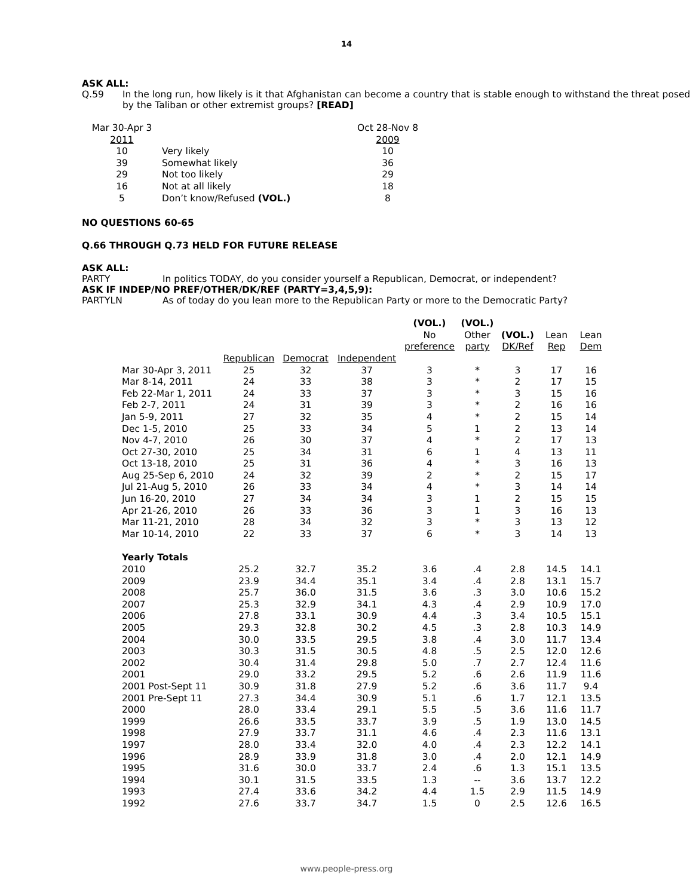14
ASK ALL:
Q.59 In the long run, how likely is it that Afghanistan can become a country that is stable enough to withstand the threat posed by the Taliban or other extremist groups? [READ]
| Mar 30-Apr 3 | | Oct 28-Nov 8 |
| 2011 | | 2009 |
| 10 | Very likely | 10 |
| 39 | Somewhat likely | 36 |
| 29 | Not too likely | 29 |
| 16 | Not at all likely | 18 |
| 5 | Don’t know/Refused (VOL.) | 8 |
NO QUESTIONS 60-65
Q.66 THROUGH Q.73 HELD FOR FUTURE RELEASE
ASK ALL:
PARTY In politics TODAY, do you consider yourself a Republican, Democrat, or independent?
ASK IF INDEP/NO PREF/OTHER/DK/REF (PARTY=3,4,5,9):
PARTYLN As of today do you lean more to the Republican Party or more to the Democratic Party?
| | | | | (VOL.) No preference | (VOL.) Other party | (VOL.) DK/Ref | Lean Rep | Lean Dem |
| | Republican | Democrat | Independent | | | | | |
| Mar 30-Apr 3, 2011 | 25 | 32 | 37 | 3 | * | 3 | 17 | 16 |
| Mar 8-14, 2011 | 24 | 33 | 38 | 3 | * | 2 | 17 | 15 |
| Feb 22-Mar 1, 2011 | 24 | 33 | 37 | 3 | * | 3 | 15 | 16 |
| Feb 2-7, 2011 | 24 | 31 | 39 | 3 | * | 2 | 16 | 16 |
| Jan 5-9, 2011 | 27 | 32 | 35 | 4 | * | 2 | 15 | 14 |
| Dec 1-5, 2010 | 25 | 33 | 34 | 5 | 1 | 2 | 13 | 14 |
| Nov 4-7, 2010 | 26 | 30 | 37 | 4 | * | 2 | 17 | 13 |
| Oct 27-30, 2010 | 25 | 34 | 31 | 6 | 1 | 4 | 13 | 11 |
| Oct 13-18, 2010 | 25 | 31 | 36 | 4 | * | 3 | 16 | 13 |
| Aug 25-Sep 6, 2010 | 24 | 32 | 39 | 2 | * | 2 | 15 | 17 |
| Jul 21-Aug 5, 2010 | 26 | 33 | 34 | 4 | * | 3 | 14 | 14 |
| Jun 16-20, 2010 | 27 | 34 | 34 | 3 | 1 | 2 | 15 | 15 |
| Apr 21-26, 2010 | 26 | 33 | 36 | 3 | 1 | 3 | 16 | 13 |
| Mar 11-21, 2010 | 28 | 34 | 32 | 3 | * | 3 | 13 | 12 |
| Mar 10-14, 2010 | 22 | 33 | 37 | 6 | * | 3 | 14 | 13 |
| Yearly Totals | | | | | | | | |
| 2010 | 25.2 | 32.7 | 35.2 | 3.6 | .4 | 2.8 | 14.5 | 14.1 |
| 2009 | 23.9 | 34.4 | 35.1 | 3.4 | .4 | 2.8 | 13.1 | 15.7 |
| 2008 | 25.7 | 36.0 | 31.5 | 3.6 | .3 | 3.0 | 10.6 | 15.2 |
| 2007 | 25.3 | 32.9 | 34.1 | 4.3 | .4 | 2.9 | 10.9 | 17.0 |
| 2006 | 27.8 | 33.1 | 30.9 | 4.4 | .3 | 3.4 | 10.5 | 15.1 |
| 2005 | 29.3 | 32.8 | 30.2 | 4.5 | .3 | 2.8 | 10.3 | 14.9 |
| 2004 | 30.0 | 33.5 | 29.5 | 3.8 | .4 | 3.0 | 11.7 | 13.4 |
| 2003 | 30.3 | 31.5 | 30.5 | 4.8 | .5 | 2.5 | 12.0 | 12.6 |
| 2002 | 30.4 | 31.4 | 29.8 | 5.0 | .7 | 2.7 | 12.4 | 11.6 |
| 2001 | 29.0 | 33.2 | 29.5 | 5.2 | .6 | 2.6 | 11.9 | 11.6 |
| 2001 Post-Sept 11 | 30.9 | 31.8 | 27.9 | 5.2 | .6 | 3.6 | 11.7 | 9.4 |
| 2001 Pre-Sept 11 | 27.3 | 34.4 | 30.9 | 5.1 | .6 | 1.7 | 12.1 | 13.5 |
| 2000 | 28.0 | 33.4 | 29.1 | 5.5 | .5 | 3.6 | 11.6 | 11.7 |
| 1999 | 26.6 | 33.5 | 33.7 | 3.9 | .5 | 1.9 | 13.0 | 14.5 |
| 1998 | 27.9 | 33.7 | 31.1 | 4.6 | .4 | 2.3 | 11.6 | 13.1 |
| 1997 | 28.0 | 33.4 | 32.0 | 4.0 | .4 | 2.3 | 12.2 | 14.1 |
| 1996 | 28.9 | 33.9 | 31.8 | 3.0 | .4 | 2.0 | 12.1 | 14.9 |
| 1995 | 31.6 | 30.0 | 33.7 | 2.4 | .6 | 1.3 | 15.1 | 13.5 |
| 1994 | 30.1 | 31.5 | 33.5 | 1.3 | -- | 3.6 | 13.7 | 12.2 |
| 1993 | 27.4 | 33.6 | 34.2 | 4.4 | 1.5 | 2.9 | 11.5 | 14.9 |
| 1992 | 27.6 | 33.7 | 34.7 | 1.5 | 0 | 2.5 | 12.6 | 16.5 |
www.people-press.org